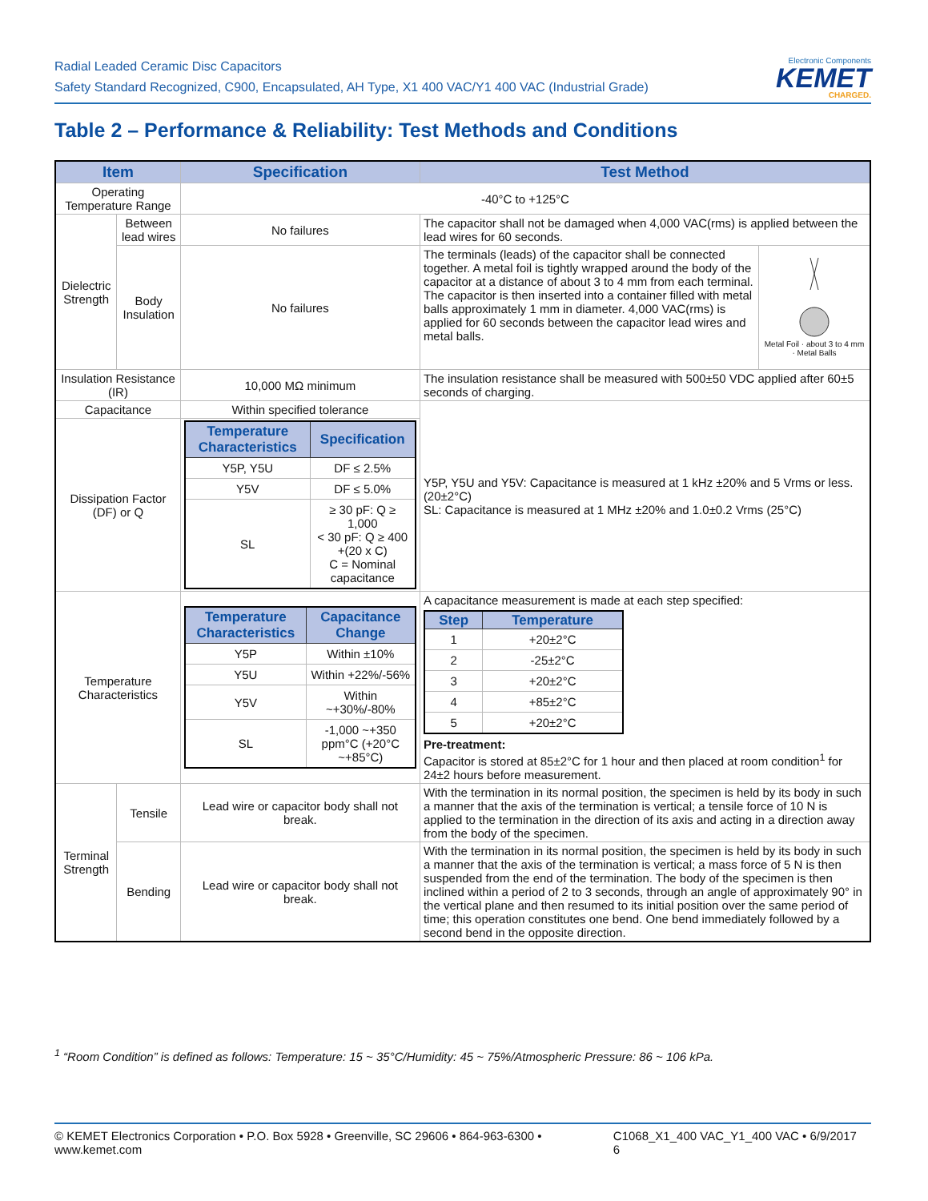Radial Leaded Ceramic Disc Capacitors
Safety Standard Recognized, C900, Encapsulated, AH Type, X1 400 VAC/Y1 400 VAC (Industrial Grade)
Electronic Components
KEMET
CHARGED.
Table 2 – Performance & Reliability: Test Methods and Conditions
| Item | | Specification | Test Method | |
| --- | --- | --- | --- | --- |
| Operating Temperature Range | | -40°C to +125°C | | |
| Dielectric Strength | Between lead wires | No failures | The capacitor shall not be damaged when 4,000 VAC(rms) is applied between the lead wires for 60 seconds. | |
| | Body Insulation | No failures | The terminals (leads) of the capacitor shall be connected together. A metal foil is tightly wrapped around the body of the capacitor at a distance of about 3 to 4 mm from each terminal. The capacitor is then inserted into a container filled with metal balls approximately 1 mm in diameter. 4,000 VAC(rms) is applied for 60 seconds between the capacitor lead wires and metal balls. | Metal Foil · about 3 to 4 mm · Metal Balls |
| Insulation Resistance (IR) | | 10,000 MΩ minimum | The insulation resistance shall be measured with 500±50 VDC applied after 60±5 seconds of charging. | |
| Capacitance | | Within specified tolerance | Y5P, Y5U and Y5V: Capacitance is measured at 1 kHz ±20% and 5 Vrms or less. (20±2°C) SL: Capacitance is measured at 1 MHz ±20% and 1.0±0.2 Vrms (25°C) | |
| Dissipation Factor (DF) or Q | | / Temperature Characteristics / Specification / / --- / --- / / Y5P, Y5U / DF ≤ 2.5% / / Y5V / DF ≤ 5.0% / / SL / ≥ 30 pF: Q ≥ 1,000 < 30 pF: Q ≥ 400 +(20 x C) C = Nominal capacitance / | | |
| Temperature Characteristics | | / Temperature Characteristics / Capacitance Change / / --- / --- / / Y5P / Within ±10% / / Y5U / Within +22%/-56% / / Y5V / Within ~+30%/-80% / / SL / -1,000 ~+350 ppm°C (+20°C ~+85°C) / | A capacitance measurement is made at each step specified: / Step / Temperature / / --- / --- / / 1 / +20±2°C / / 2 / -25±2°C / / 3 / +20±2°C / / 4 / +85±2°C / / 5 / +20±2°C / Pre-treatment: Capacitor is stored at 85±2°C for 1 hour and then placed at room condition<sup>1</sup> for 24±2 hours before measurement. | |
| Terminal Strength | Tensile | Lead wire or capacitor body shall not break. | With the termination in its normal position, the specimen is held by its body in such a manner that the axis of the termination is vertical; a tensile force of 10 N is applied to the termination in the direction of its axis and acting in a direction away from the body of the specimen. | |
| | Bending | Lead wire or capacitor body shall not break. | With the termination in its normal position, the specimen is held by its body in such a manner that the axis of the termination is vertical; a mass force of 5 N is then suspended from the end of the termination. The body of the specimen is then inclined within a period of 2 to 3 seconds, through an angle of approximately 90° in the vertical plane and then resumed to its initial position over the same period of time; this operation constitutes one bend. One bend immediately followed by a second bend in the opposite direction. | |
<sup>1</sup> “Room Condition” is defined as follows: Temperature: 15 ~ 35°C/Humidity: 45 ~ 75%/Atmospheric Pressure: 86 ~ 106 kPa.
© KEMET Electronics Corporation • P.O. Box 5928 • Greenville, SC 29606 • 864-963-6300 • www.kemet.com C1068_X1_400 VAC_Y1_400 VAC • 6/9/2017 6